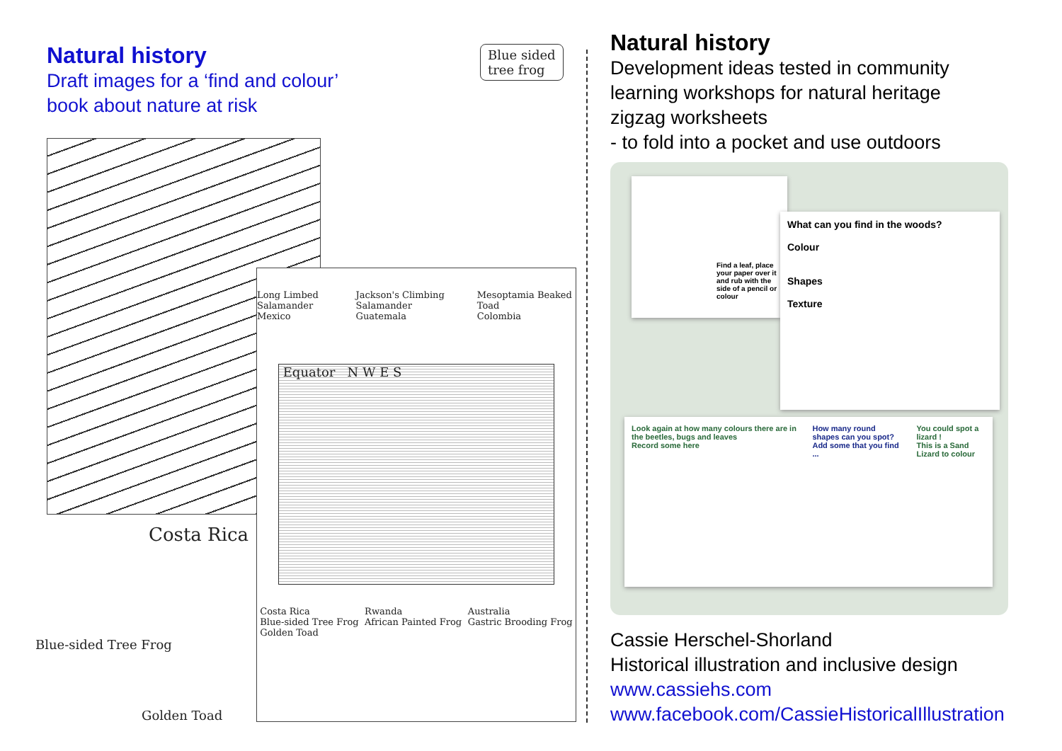Natural history
Draft images for a ‘find and colour’
book about nature at risk
Blue sided
tree frog
Costa Rica
Blue-sided Tree Frog
Golden Toad
Long Limbed Salamander
Mexico Jackson's Climbing Salamander
Guatemala Mesoptamia Beaked Toad
Colombia
Equator N W E S
Costa Rica
Blue-sided Tree Frog
Golden Toad Rwanda
African Painted Frog Australia
Gastric Brooding Frog
Natural history
Development ideas tested in community
learning workshops for natural heritage
zigzag worksheets
- to fold into a pocket and use outdoors
Find a leaf, place your paper over it and rub with the side of a pencil or colour
What can you find in the woods?
Colour
Shapes
Texture
Look again at how many colours there are in the beetles, bugs and leaves
Record some here How many round shapes can you spot?
Add some that you find ... You could spot a lizard !
This is a Sand Lizard to colour
Cassie Herschel-Shorland
Historical illustration and inclusive design
www.cassiehs.com
www.facebook.com/CassieHistoricalIllustration